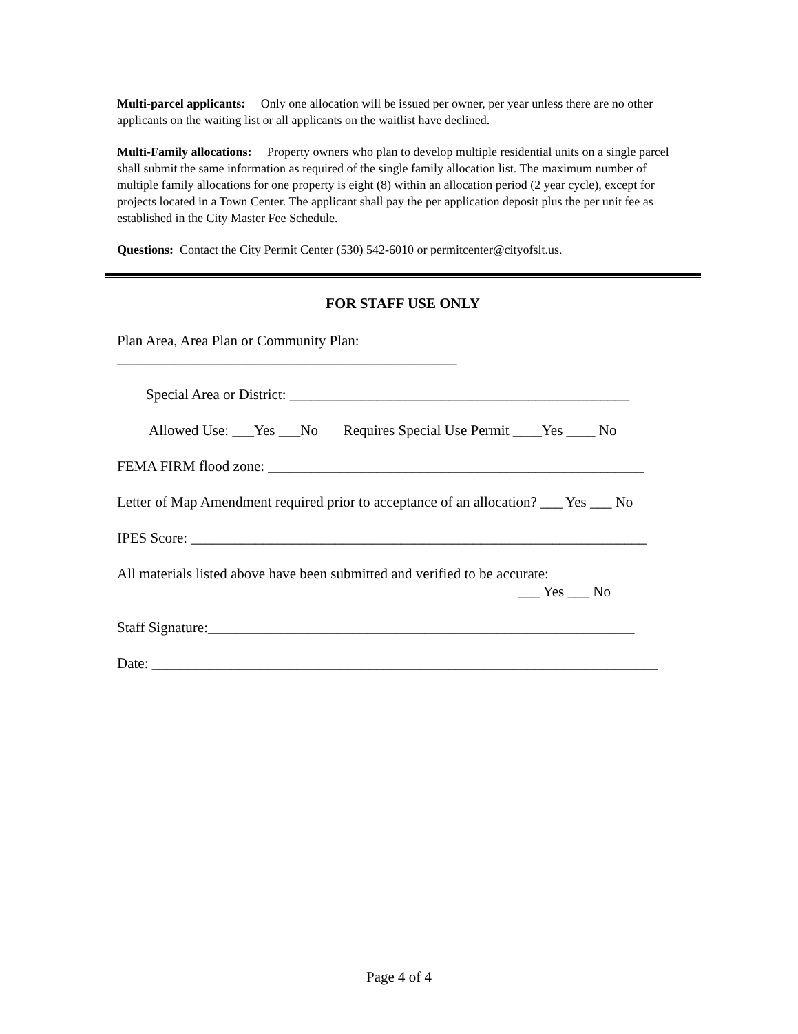Multi-parcel applicants: Only one allocation will be issued per owner, per year unless there are no other applicants on the waiting list or all applicants on the waitlist have declined.
Multi-Family allocations: Property owners who plan to develop multiple residential units on a single parcel shall submit the same information as required of the single family allocation list. The maximum number of multiple family allocations for one property is eight (8) within an allocation period (2 year cycle), except for projects located in a Town Center. The applicant shall pay the per application deposit plus the per unit fee as established in the City Master Fee Schedule.
Questions: Contact the City Permit Center (530) 542-6010 or permitcenter@cityofslt.us.
FOR STAFF USE ONLY
Plan Area, Area Plan or Community Plan: _______________________________________________
Special Area or District: _______________________________________________
Allowed Use: ___Yes ___No Requires Special Use Permit ____Yes ____ No
FEMA FIRM flood zone: ____________________________________________________
Letter of Map Amendment required prior to acceptance of an allocation? ___ Yes ___ No
IPES Score: _______________________________________________________________
All materials listed above have been submitted and verified to be accurate: ___ Yes ___ No
Staff Signature:___________________________________________________________
Date: ______________________________________________________________________
Page 4 of 4